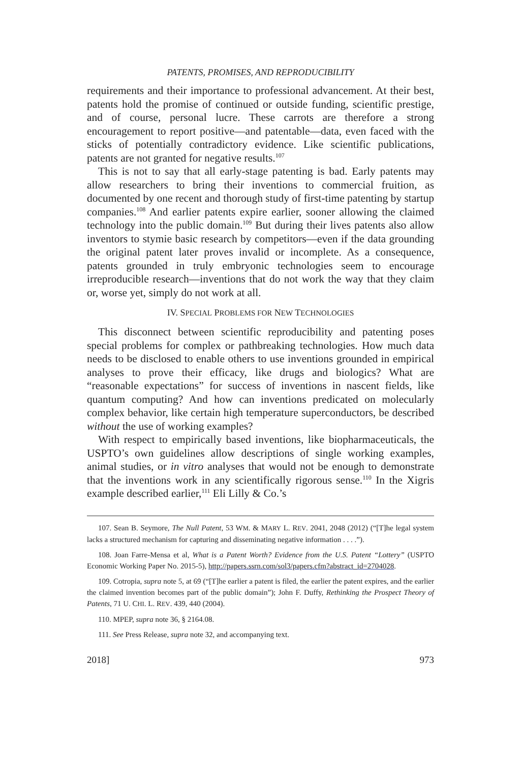PATENTS, PROMISES, AND REPRODUCIBILITY
requirements and their importance to professional advancement. At their best, patents hold the promise of continued or outside funding, scientific prestige, and of course, personal lucre. These carrots are therefore a strong encouragement to report positive—and patentable—data, even faced with the sticks of potentially contradictory evidence. Like scientific publications, patents are not granted for negative results.<sup>107</sup>
This is not to say that all early-stage patenting is bad. Early patents may allow researchers to bring their inventions to commercial fruition, as documented by one recent and thorough study of first-time patenting by startup companies.<sup>108</sup> And earlier patents expire earlier, sooner allowing the claimed technology into the public domain.<sup>109</sup> But during their lives patents also allow inventors to stymie basic research by competitors—even if the data grounding the original patent later proves invalid or incomplete. As a consequence, patents grounded in truly embryonic technologies seem to encourage irreproducible research—inventions that do not work the way that they claim or, worse yet, simply do not work at all.
IV. SPECIAL PROBLEMS FOR NEW TECHNOLOGIES
This disconnect between scientific reproducibility and patenting poses special problems for complex or pathbreaking technologies. How much data needs to be disclosed to enable others to use inventions grounded in empirical analyses to prove their efficacy, like drugs and biologics? What are “reasonable expectations” for success of inventions in nascent fields, like quantum computing? And how can inventions predicated on molecularly complex behavior, like certain high temperature superconductors, be described without the use of working examples?
With respect to empirically based inventions, like biopharmaceuticals, the USPTO’s own guidelines allow descriptions of single working examples, animal studies, or in vitro analyses that would not be enough to demonstrate that the inventions work in any scientifically rigorous sense.<sup>110</sup> In the Xigris example described earlier,<sup>111</sup> Eli Lilly & Co.’s
107. Sean B. Seymore, The Null Patent, 53 WM. & MARY L. REV. 2041, 2048 (2012) (“[T]he legal system lacks a structured mechanism for capturing and disseminating negative information . . . .”).
108. Joan Farre-Mensa et al, What is a Patent Worth? Evidence from the U.S. Patent “Lottery” (USPTO Economic Working Paper No. 2015-5), http://papers.ssrn.com/sol3/papers.cfm?abstract_id=2704028.
109. Cotropia, supra note 5, at 69 (“[T]he earlier a patent is filed, the earlier the patent expires, and the earlier the claimed invention becomes part of the public domain”); John F. Duffy, Rethinking the Prospect Theory of Patents, 71 U. CHI. L. REV. 439, 440 (2004).
110. MPEP, supra note 36, § 2164.08.
111. See Press Release, supra note 32, and accompanying text.
2018] 973